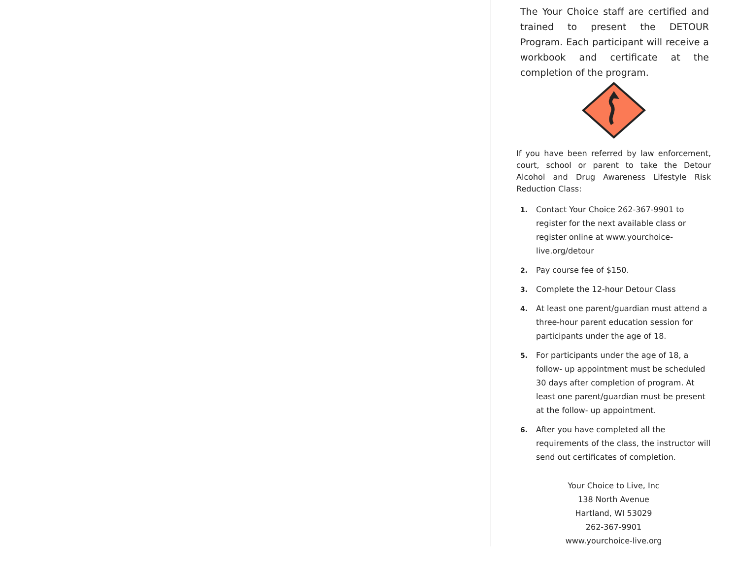The Your Choice staff are certified and trained to present the DETOUR Program. Each participant will receive a workbook and certificate at the completion of the program.
If you have been referred by law enforcement, court, school or parent to take the Detour Alcohol and Drug Awareness Lifestyle Risk Reduction Class:
1. Contact Your Choice 262-367-9901 to register for the next available class or register online at www.yourchoice-live.org/detour
2. Pay course fee of $150.
3. Complete the 12-hour Detour Class
4. At least one parent/guardian must attend a three-hour parent education session for participants under the age of 18.
5. For participants under the age of 18, a follow- up appointment must be scheduled 30 days after completion of program. At least one parent/guardian must be present at the follow- up appointment.
6. After you have completed all the requirements of the class, the instructor will send out certificates of completion.
Your Choice to Live, Inc
138 North Avenue
Hartland, WI 53029
262-367-9901
www.yourchoice-live.org